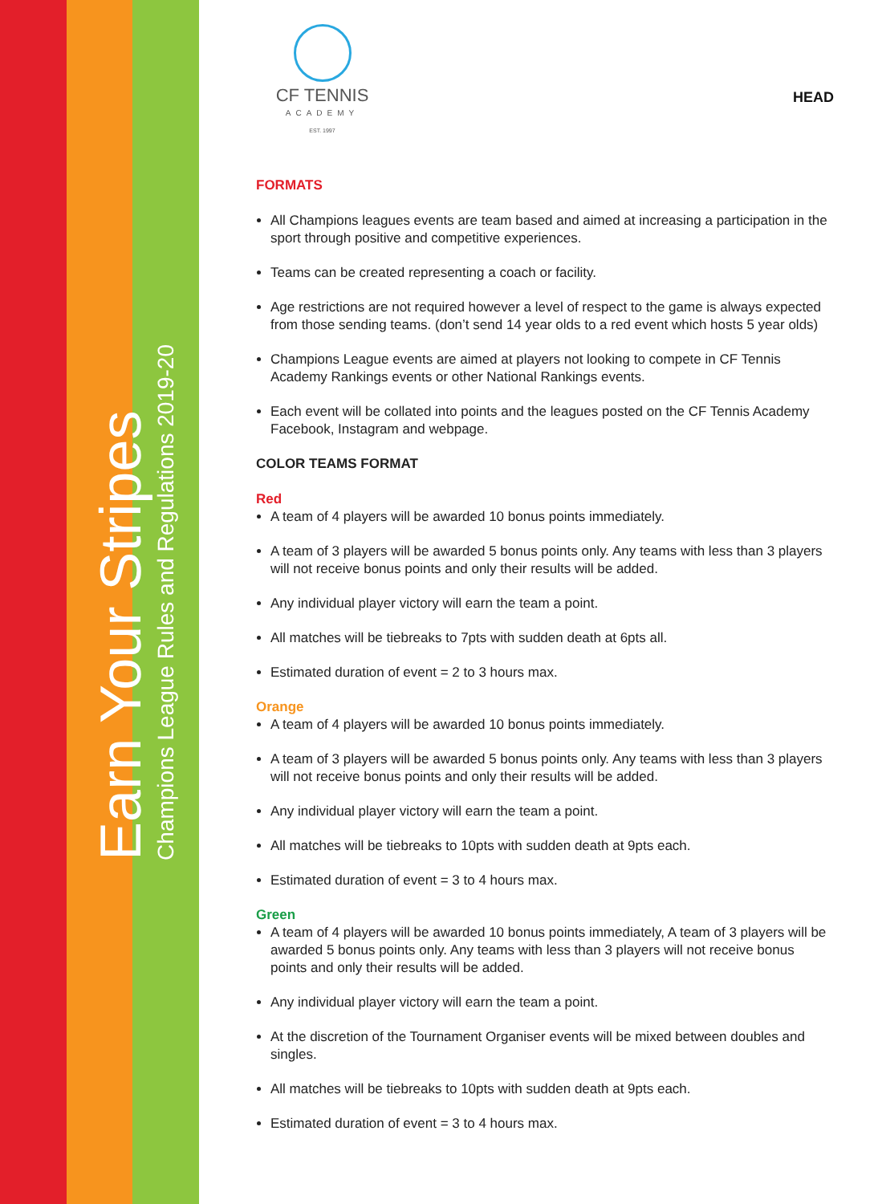Earn Your Stripes
Champions League Rules and Regulations 2019-20
CF TENNIS
ACADEMY
EST. 1997
HEAD
FORMATS
All Champions leagues events are team based and aimed at increasing a participation in the sport through positive and competitive experiences.
Teams can be created representing a coach or facility.
Age restrictions are not required however a level of respect to the game is always expected from those sending teams. (don’t send 14 year olds to a red event which hosts 5 year olds)
Champions League events are aimed at players not looking to compete in CF Tennis Academy Rankings events or other National Rankings events.
Each event will be collated into points and the leagues posted on the CF Tennis Academy Facebook, Instagram and webpage.
COLOR TEAMS FORMAT
Red
A team of 4 players will be awarded 10 bonus points immediately.
A team of 3 players will be awarded 5 bonus points only. Any teams with less than 3 players will not receive bonus points and only their results will be added.
Any individual player victory will earn the team a point.
All matches will be tiebreaks to 7pts with sudden death at 6pts all.
Estimated duration of event = 2 to 3 hours max.
Orange
A team of 4 players will be awarded 10 bonus points immediately.
A team of 3 players will be awarded 5 bonus points only. Any teams with less than 3 players will not receive bonus points and only their results will be added.
Any individual player victory will earn the team a point.
All matches will be tiebreaks to 10pts with sudden death at 9pts each.
Estimated duration of event = 3 to 4 hours max.
Green
A team of 4 players will be awarded 10 bonus points immediately, A team of 3 players will be awarded 5 bonus points only. Any teams with less than 3 players will not receive bonus points and only their results will be added.
Any individual player victory will earn the team a point.
At the discretion of the Tournament Organiser events will be mixed between doubles and singles.
All matches will be tiebreaks to 10pts with sudden death at 9pts each.
Estimated duration of event = 3 to 4 hours max.